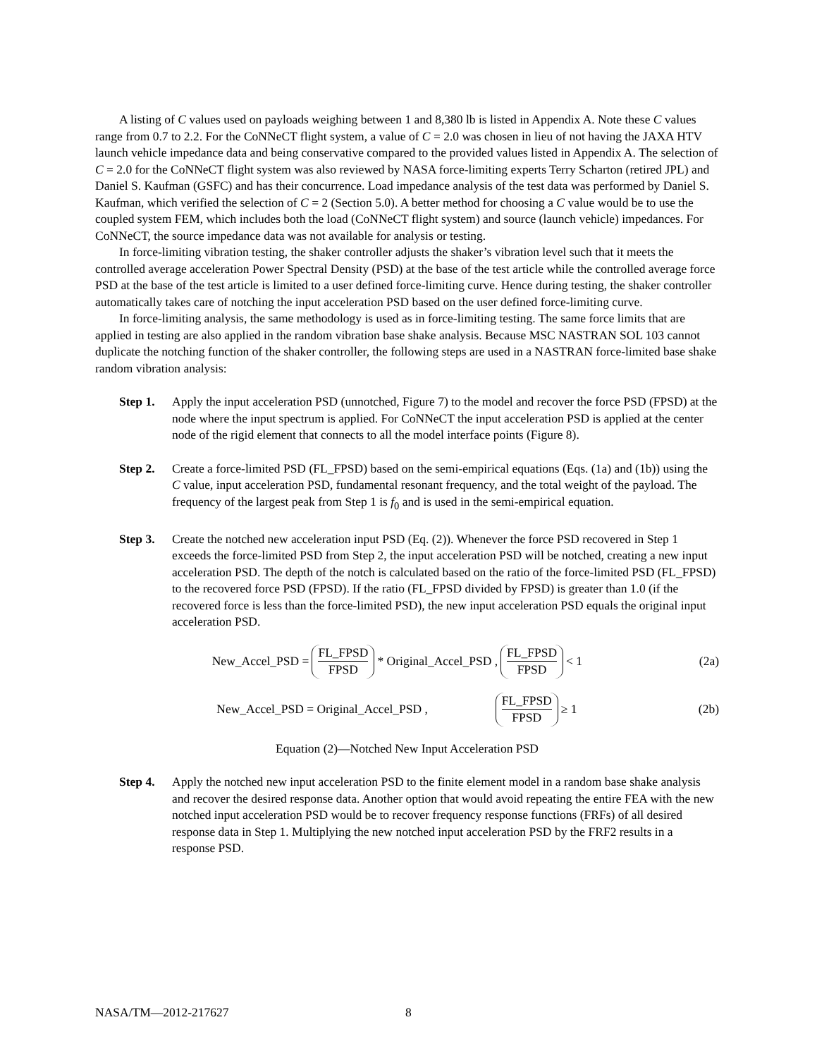A listing of C values used on payloads weighing between 1 and 8,380 lb is listed in Appendix A. Note these C values range from 0.7 to 2.2. For the CoNNeCT flight system, a value of C = 2.0 was chosen in lieu of not having the JAXA HTV launch vehicle impedance data and being conservative compared to the provided values listed in Appendix A. The selection of C = 2.0 for the CoNNeCT flight system was also reviewed by NASA force-limiting experts Terry Scharton (retired JPL) and Daniel S. Kaufman (GSFC) and has their concurrence. Load impedance analysis of the test data was performed by Daniel S. Kaufman, which verified the selection of C = 2 (Section 5.0). A better method for choosing a C value would be to use the coupled system FEM, which includes both the load (CoNNeCT flight system) and source (launch vehicle) impedances. For CoNNeCT, the source impedance data was not available for analysis or testing.
In force-limiting vibration testing, the shaker controller adjusts the shaker’s vibration level such that it meets the controlled average acceleration Power Spectral Density (PSD) at the base of the test article while the controlled average force PSD at the base of the test article is limited to a user defined force-limiting curve. Hence during testing, the shaker controller automatically takes care of notching the input acceleration PSD based on the user defined force-limiting curve.
In force-limiting analysis, the same methodology is used as in force-limiting testing. The same force limits that are applied in testing are also applied in the random vibration base shake analysis. Because MSC NASTRAN SOL 103 cannot duplicate the notching function of the shaker controller, the following steps are used in a NASTRAN force-limited base shake random vibration analysis:
Step 1. Apply the input acceleration PSD (unnotched, Figure 7) to the model and recover the force PSD (FPSD) at the node where the input spectrum is applied. For CoNNeCT the input acceleration PSD is applied at the center node of the rigid element that connects to all the model interface points (Figure 8).
Step 2. Create a force-limited PSD (FL_FPSD) based on the semi-empirical equations (Eqs. (1a) and (1b)) using the C value, input acceleration PSD, fundamental resonant frequency, and the total weight of the payload. The frequency of the largest peak from Step 1 is f<sub>0</sub> and is used in the semi-empirical equation.
Step 3. Create the notched new acceleration input PSD (Eq. (2)). Whenever the force PSD recovered in Step 1 exceeds the force-limited PSD from Step 2, the input acceleration PSD will be notched, creating a new input acceleration PSD. The depth of the notch is calculated based on the ratio of the force-limited PSD (FL_FPSD) to the recovered force PSD (FPSD). If the ratio (FL_FPSD divided by FPSD) is greater than 1.0 (if the recovered force is less than the force-limited PSD), the new input acceleration PSD equals the original input acceleration PSD.
New_Accel_PSD = FL_FPSD FPSD * Original_Accel_PSD , FL_FPSD FPSD < 1
(2a)
New_Accel_PSD = Original_Accel_PSD , FL_FPSD FPSD ≥ 1
(2b)
Equation (2)—Notched New Input Acceleration PSD
Step 4. Apply the notched new input acceleration PSD to the finite element model in a random base shake analysis and recover the desired response data. Another option that would avoid repeating the entire FEA with the new notched input acceleration PSD would be to recover frequency response functions (FRFs) of all desired response data in Step 1. Multiplying the new notched input acceleration PSD by the FRF2 results in a response PSD.
NASA/TM—2012-217627 8